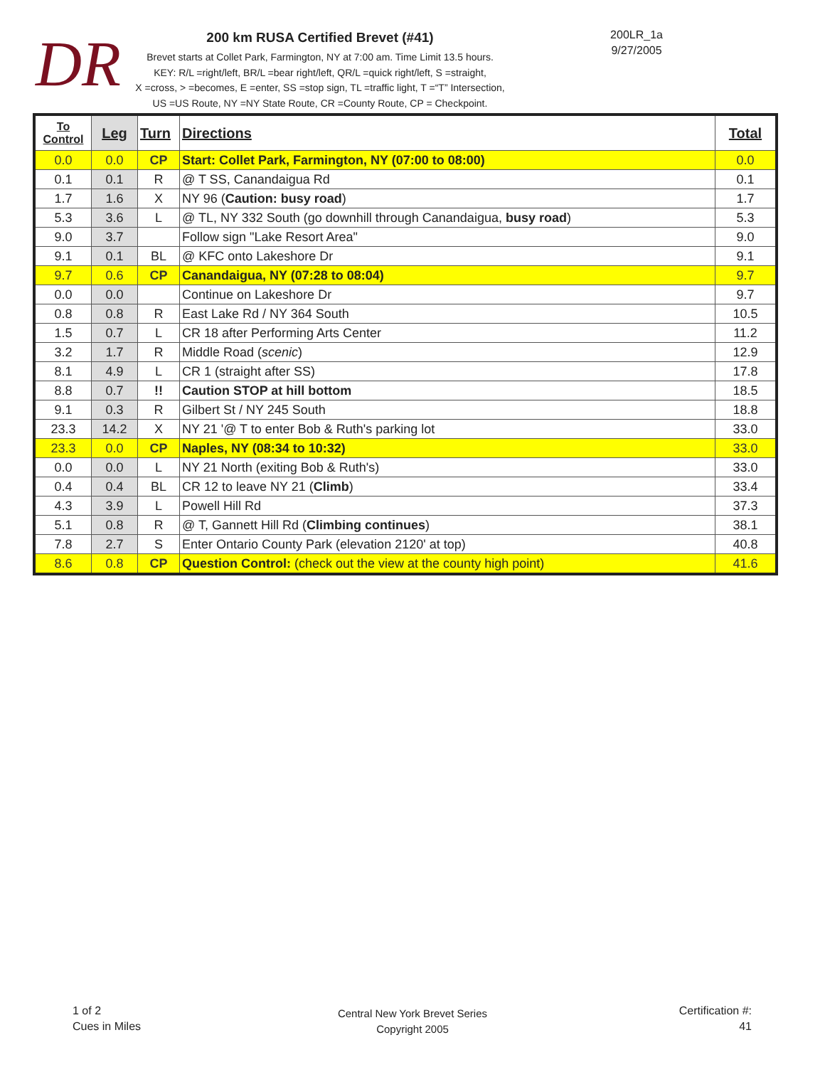DR
200 km RUSA Certified Brevet (#41)
Brevet starts at Collet Park, Farmington, NY at 7:00 am. Time Limit 13.5 hours.
KEY: R/L =right/left, BR/L =bear right/left, QR/L =quick right/left, S =straight,
X =cross, > =becomes, E =enter, SS =stop sign, TL =traffic light, T =“T” Intersection,
US =US Route, NY =NY State Route, CR =County Route, CP = Checkpoint.
200LR_1a
9/27/2005
| To Control | Leg | Turn | Directions | Total |
| --- | --- | --- | --- | --- |
| 0.0 | 0.0 | CP | Start: Collet Park, Farmington, NY (07:00 to 08:00) | 0.0 |
| 0.1 | 0.1 | R | @ T SS, Canandaigua Rd | 0.1 |
| 1.7 | 1.6 | X | NY 96 ( Caution: busy road ) | 1.7 |
| 5.3 | 3.6 | L | @ TL, NY 332 South (go downhill through Canandaigua, busy road ) | 5.3 |
| 9.0 | 3.7 | | Follow sign "Lake Resort Area" | 9.0 |
| 9.1 | 0.1 | BL | @ KFC onto Lakeshore Dr | 9.1 |
| 9.7 | 0.6 | CP | Canandaigua, NY (07:28 to 08:04) | 9.7 |
| 0.0 | 0.0 | | Continue on Lakeshore Dr | 9.7 |
| 0.8 | 0.8 | R | East Lake Rd / NY 364 South | 10.5 |
| 1.5 | 0.7 | L | CR 18 after Performing Arts Center | 11.2 |
| 3.2 | 1.7 | R | Middle Road ( scenic ) | 12.9 |
| 8.1 | 4.9 | L | CR 1 (straight after SS) | 17.8 |
| 8.8 | 0.7 | !! | Caution STOP at hill bottom | 18.5 |
| 9.1 | 0.3 | R | Gilbert St / NY 245 South | 18.8 |
| 23.3 | 14.2 | X | NY 21 '@ T to enter Bob & Ruth's parking lot | 33.0 |
| 23.3 | 0.0 | CP | Naples, NY (08:34 to 10:32) | 33.0 |
| 0.0 | 0.0 | L | NY 21 North (exiting Bob & Ruth's) | 33.0 |
| 0.4 | 0.4 | BL | CR 12 to leave NY 21 ( Climb ) | 33.4 |
| 4.3 | 3.9 | L | Powell Hill Rd | 37.3 |
| 5.1 | 0.8 | R | @ T, Gannett Hill Rd ( Climbing continues ) | 38.1 |
| 7.8 | 2.7 | S | Enter Ontario County Park (elevation 2120' at top) | 40.8 |
| 8.6 | 0.8 | CP | Question Control: (check out the view at the county high point) | 41.6 |
1 of 2
Cues in Miles
Central New York Brevet Series
Copyright 2005
Certification #:
41